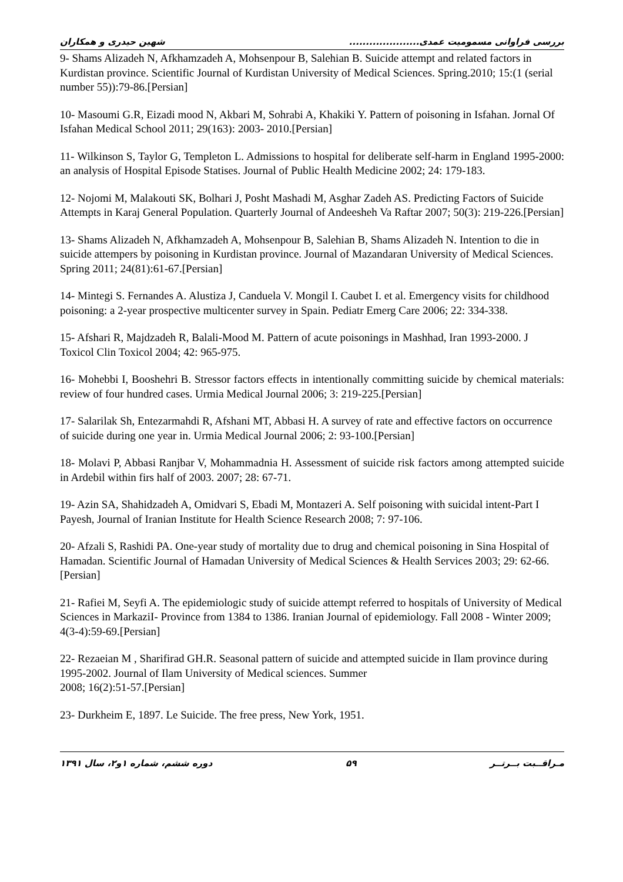شهین حیدری و همکاران بررسی فراوانی مسمومیت عمدی.....................
9- Shams Alizadeh N, Afkhamzadeh A, Mohsenpour B, Salehian B. Suicide attempt and related factors in Kurdistan province. Scientific Journal of Kurdistan University of Medical Sciences. Spring.2010; 15:(1 (serial number 55)):79-86.[Persian]
10- Masoumi G.R, Eizadi mood N, Akbari M, Sohrabi A, Khakiki Y. Pattern of poisoning in Isfahan. Jornal Of Isfahan Medical School 2011; 29(163): 2003- 2010.[Persian]
11- Wilkinson S, Taylor G, Templeton L. Admissions to hospital for deliberate self-harm in England 1995-2000: an analysis of Hospital Episode Statises. Journal of Public Health Medicine 2002; 24: 179-183.
12- Nojomi M, Malakouti SK, Bolhari J, Posht Mashadi M, Asghar Zadeh AS. Predicting Factors of Suicide Attempts in Karaj General Population. Quarterly Journal of Andeesheh Va Raftar 2007; 50(3): 219-226.[Persian]
13- Shams Alizadeh N, Afkhamzadeh A, Mohsenpour B, Salehian B, Shams Alizadeh N. Intention to die in suicide attempers by poisoning in Kurdistan province. Journal of Mazandaran University of Medical Sciences. Spring 2011; 24(81):61-67.[Persian]
14- Mintegi S. Fernandes A. Alustiza J, Canduela V. Mongil I. Caubet I. et al. Emergency visits for childhood poisoning: a 2-year prospective multicenter survey in Spain. Pediatr Emerg Care 2006; 22: 334-338.
15- Afshari R, Majdzadeh R, Balali-Mood M. Pattern of acute poisonings in Mashhad, Iran 1993-2000. J Toxicol Clin Toxicol 2004; 42: 965-975.
16- Mohebbi I, Booshehri B. Stressor factors effects in intentionally committing suicide by chemical materials: review of four hundred cases. Urmia Medical Journal 2006; 3: 219-225.[Persian]
17- Salarilak Sh, Entezarmahdi R, Afshani MT, Abbasi H. A survey of rate and effective factors on occurrence of suicide during one year in. Urmia Medical Journal 2006; 2: 93-100.[Persian]
18- Molavi P, Abbasi Ranjbar V, Mohammadnia H. Assessment of suicide risk factors among attempted suicide in Ardebil within firs half of 2003. 2007; 28: 67-71.
19- Azin SA, Shahidzadeh A, Omidvari S, Ebadi M, Montazeri A. Self poisoning with suicidal intent-Part I Payesh, Journal of Iranian Institute for Health Science Research 2008; 7: 97-106.
20- Afzali S, Rashidi PA. One-year study of mortality due to drug and chemical poisoning in Sina Hospital of Hamadan. Scientific Journal of Hamadan University of Medical Sciences & Health Services 2003; 29: 62-66.[Persian]
21- Rafiei M, Seyfi A. The epidemiologic study of suicide attempt referred to hospitals of University of Medical Sciences in MarkaziI- Province from 1384 to 1386. Iranian Journal of epidemiology. Fall 2008 - Winter 2009; 4(3-4):59-69.[Persian]
22- Rezaeian M , Sharifirad GH.R. Seasonal pattern of suicide and attempted suicide in Ilam province during 1995-2002. Journal of Ilam University of Medical sciences. Summer
2008; 16(2):51-57.[Persian]
23- Durkheim E, 1897. Le Suicide. The free press, New York, 1951.
دوره ششم، شماره ۱و۲، سال ۱۳۹۱ ۵۹ مـراقــبت بــرتــر